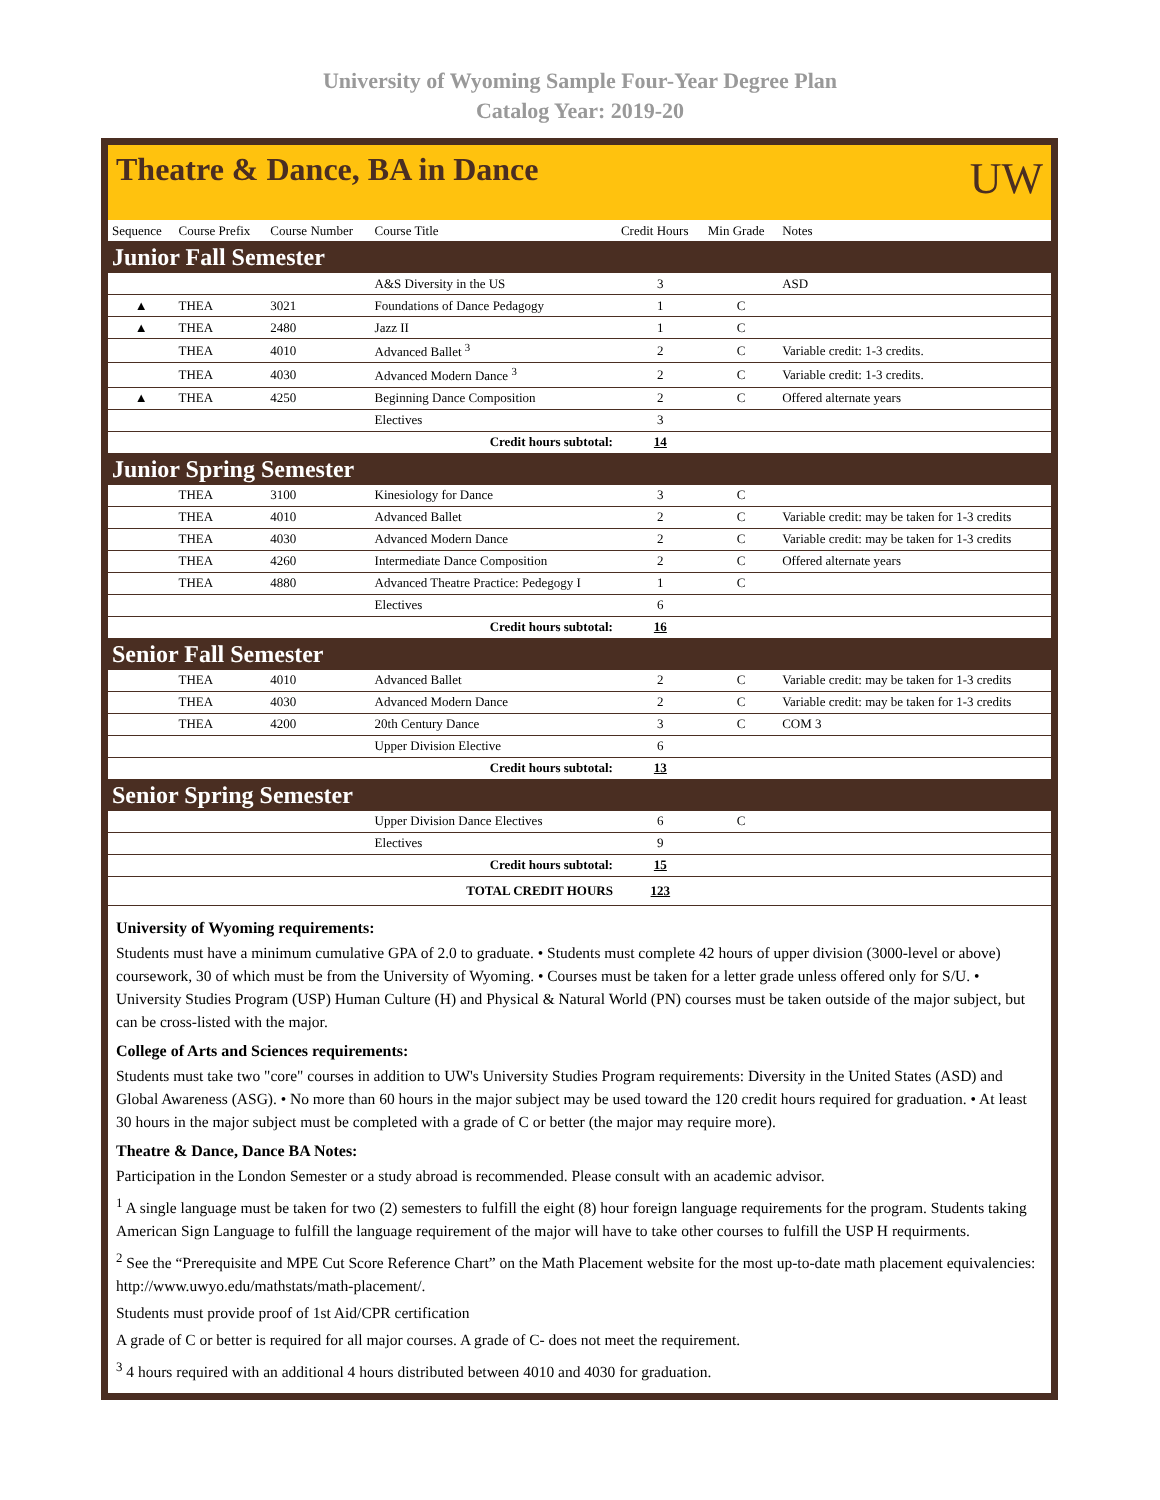University of Wyoming Sample Four-Year Degree Plan
Catalog Year: 2019-20
Theatre & Dance, BA in Dance
UW
| Sequence | Course Prefix | Course Number | Course Title | Credit Hours | Min Grade | Notes |
| --- | --- | --- | --- | --- | --- | --- |
| Junior Fall Semester | | | | | | |
| | | | A&S Diversity in the US | 3 | | ASD |
| ▲ | THEA | 3021 | Foundations of Dance Pedagogy | 1 | C | |
| ▲ | THEA | 2480 | Jazz II | 1 | C | |
| | THEA | 4010 | Advanced Ballet <sup>3</sup> | 2 | C | Variable credit: 1-3 credits. |
| | THEA | 4030 | Advanced Modern Dance <sup>3</sup> | 2 | C | Variable credit: 1-3 credits. |
| ▲ | THEA | 4250 | Beginning Dance Composition | 2 | C | Offered alternate years |
| | | | Electives | 3 | | |
| Credit hours subtotal: | | | | 14 | | |
| Junior Spring Semester | | | | | | |
| | THEA | 3100 | Kinesiology for Dance | 3 | C | |
| | THEA | 4010 | Advanced Ballet | 2 | C | Variable credit: may be taken for 1-3 credits |
| | THEA | 4030 | Advanced Modern Dance | 2 | C | Variable credit: may be taken for 1-3 credits |
| | THEA | 4260 | Intermediate Dance Composition | 2 | C | Offered alternate years |
| | THEA | 4880 | Advanced Theatre Practice: Pedegogy I | 1 | C | |
| | | | Electives | 6 | | |
| Credit hours subtotal: | | | | 16 | | |
| Senior Fall Semester | | | | | | |
| | THEA | 4010 | Advanced Ballet | 2 | C | Variable credit: may be taken for 1-3 credits |
| | THEA | 4030 | Advanced Modern Dance | 2 | C | Variable credit: may be taken for 1-3 credits |
| | THEA | 4200 | 20th Century Dance | 3 | C | COM 3 |
| | | | Upper Division Elective | 6 | | |
| Credit hours subtotal: | | | | 13 | | |
| Senior Spring Semester | | | | | | |
| | | | Upper Division Dance Electives | 6 | C | |
| | | | Electives | 9 | | |
| Credit hours subtotal: | | | | 15 | | |
| TOTAL CREDIT HOURS | | | | 123 | | |
University of Wyoming requirements:
Students must have a minimum cumulative GPA of 2.0 to graduate. • Students must complete 42 hours of upper division (3000-level or above) coursework, 30 of which must be from the University of Wyoming. • Courses must be taken for a letter grade unless offered only for S/U. • University Studies Program (USP) Human Culture (H) and Physical & Natural World (PN) courses must be taken outside of the major subject, but can be cross-listed with the major.
College of Arts and Sciences requirements:
Students must take two "core" courses in addition to UW's University Studies Program requirements: Diversity in the United States (ASD) and Global Awareness (ASG). • No more than 60 hours in the major subject may be used toward the 120 credit hours required for graduation. • At least 30 hours in the major subject must be completed with a grade of C or better (the major may require more).
Theatre & Dance, Dance BA Notes:
Participation in the London Semester or a study abroad is recommended. Please consult with an academic advisor.
<sup>1</sup> A single language must be taken for two (2) semesters to fulfill the eight (8) hour foreign language requirements for the program. Students taking American Sign Language to fulfill the language requirement of the major will have to take other courses to fulfill the USP H requirments.
<sup>2</sup> See the “Prerequisite and MPE Cut Score Reference Chart” on the Math Placement website for the most up-to-date math placement equivalencies: http://www.uwyo.edu/mathstats/math-placement/.
Students must provide proof of 1st Aid/CPR certification
A grade of C or better is required for all major courses. A grade of C- does not meet the requirement.
<sup>3</sup> 4 hours required with an additional 4 hours distributed between 4010 and 4030 for graduation.